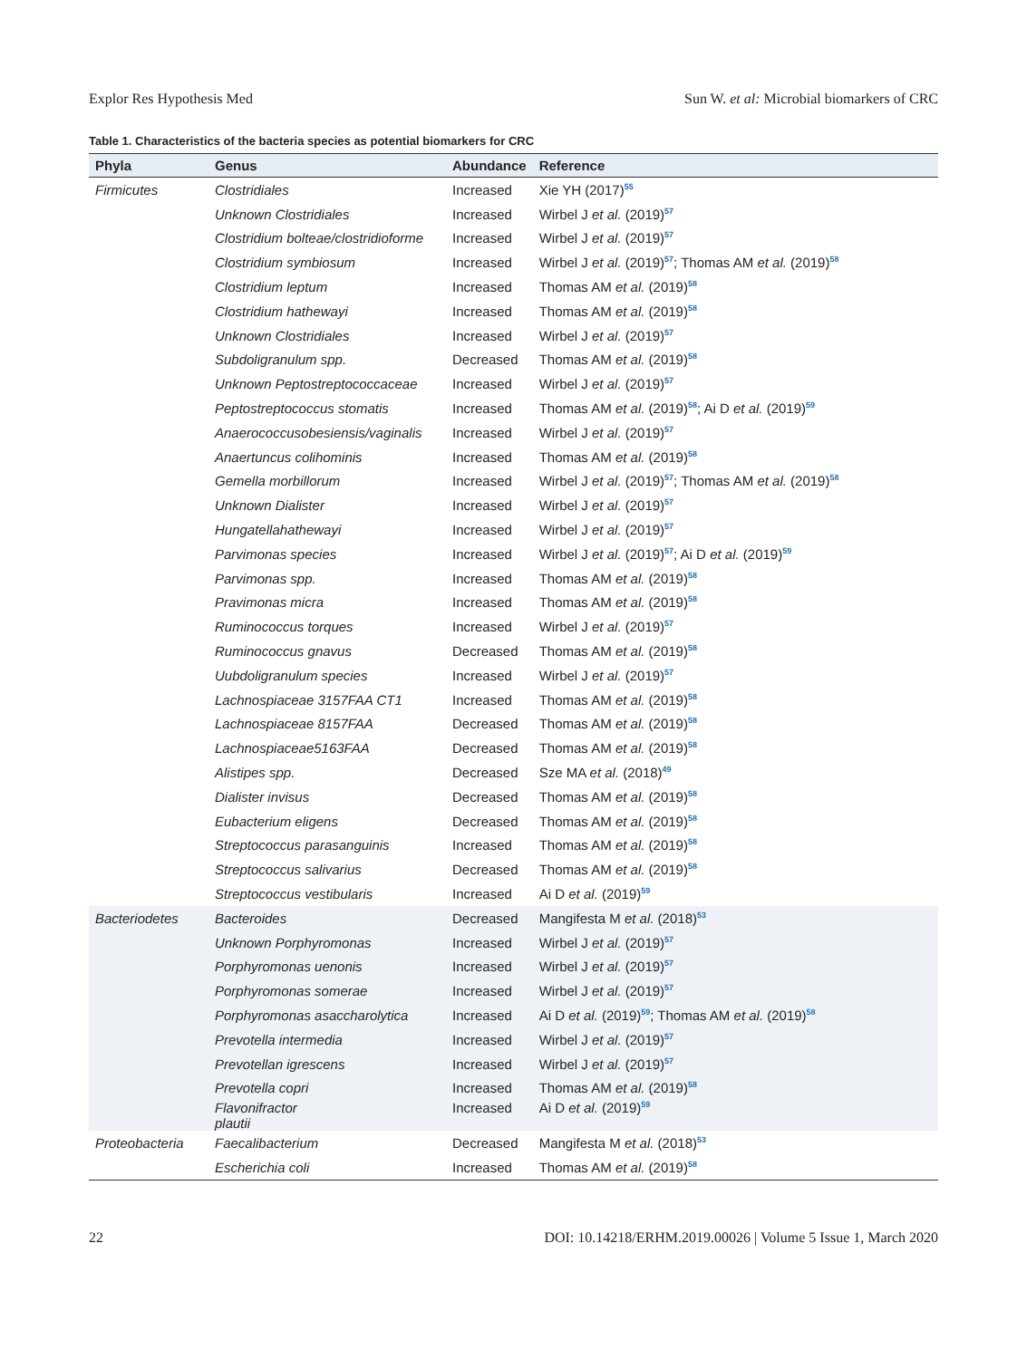Explor Res Hypothesis Med Sun W. et al: Microbial biomarkers of CRC
Table 1. Characteristics of the bacteria species as potential biomarkers for CRC
| Phyla | Genus | Abundance | Reference |
| --- | --- | --- | --- |
| Firmicutes | Clostridiales | Increased | Xie YH (2017)<sup>55</sup> |
| | Unknown Clostridiales | Increased | Wirbel J et al. (2019)<sup>57</sup> |
| | Clostridium bolteae/clostridioforme | Increased | Wirbel J et al. (2019)<sup>57</sup> |
| | Clostridium symbiosum | Increased | Wirbel J et al. (2019)<sup>57</sup>; Thomas AM et al. (2019)<sup>58</sup> |
| | Clostridium leptum | Increased | Thomas AM et al. (2019)<sup>58</sup> |
| | Clostridium hathewayi | Increased | Thomas AM et al. (2019)<sup>58</sup> |
| | Unknown Clostridiales | Increased | Wirbel J et al. (2019)<sup>57</sup> |
| | Subdoligranulum spp. | Decreased | Thomas AM et al. (2019)<sup>58</sup> |
| | Unknown Peptostreptococcaceae | Increased | Wirbel J et al. (2019)<sup>57</sup> |
| | Peptostreptococcus stomatis | Increased | Thomas AM et al. (2019)<sup>58</sup>; Ai D et al. (2019)<sup>59</sup> |
| | Anaerococcusobesiensis/vaginalis | Increased | Wirbel J et al. (2019)<sup>57</sup> |
| | Anaertuncus colihominis | Increased | Thomas AM et al. (2019)<sup>58</sup> |
| | Gemella morbillorum | Increased | Wirbel J et al. (2019)<sup>57</sup>; Thomas AM et al. (2019)<sup>58</sup> |
| | Unknown Dialister | Increased | Wirbel J et al. (2019)<sup>57</sup> |
| | Hungatellahathewayi | Increased | Wirbel J et al. (2019)<sup>57</sup> |
| | Parvimonas species | Increased | Wirbel J et al. (2019)<sup>57</sup>; Ai D et al. (2019)<sup>59</sup> |
| | Parvimonas spp. | Increased | Thomas AM et al. (2019)<sup>58</sup> |
| | Pravimonas micra | Increased | Thomas AM et al. (2019)<sup>58</sup> |
| | Ruminococcus torques | Increased | Wirbel J et al. (2019)<sup>57</sup> |
| | Ruminococcus gnavus | Decreased | Thomas AM et al. (2019)<sup>58</sup> |
| | Uubdoligranulum species | Increased | Wirbel J et al. (2019)<sup>57</sup> |
| | Lachnospiaceae 3157FAA CT1 | Increased | Thomas AM et al. (2019)<sup>58</sup> |
| | Lachnospiaceae 8157FAA | Decreased | Thomas AM et al. (2019)<sup>58</sup> |
| | Lachnospiaceae5163FAA | Decreased | Thomas AM et al. (2019)<sup>58</sup> |
| | Alistipes spp. | Decreased | Sze MA et al. (2018)<sup>49</sup> |
| | Dialister invisus | Decreased | Thomas AM et al. (2019)<sup>58</sup> |
| | Eubacterium eligens | Decreased | Thomas AM et al. (2019)<sup>58</sup> |
| | Streptococcus parasanguinis | Increased | Thomas AM et al. (2019)<sup>58</sup> |
| | Streptococcus salivarius | Decreased | Thomas AM et al. (2019)<sup>58</sup> |
| | Streptococcus vestibularis | Increased | Ai D et al. (2019)<sup>59</sup> |
| Bacteriodetes | Bacteroides | Decreased | Mangifesta M et al. (2018)<sup>53</sup> |
| | Unknown Porphyromonas | Increased | Wirbel J et al. (2019)<sup>57</sup> |
| | Porphyromonas uenonis | Increased | Wirbel J et al. (2019)<sup>57</sup> |
| | Porphyromonas somerae | Increased | Wirbel J et al. (2019)<sup>57</sup> |
| | Porphyromonas asaccharolytica | Increased | Ai D et al. (2019)<sup>59</sup>; Thomas AM et al. (2019)<sup>58</sup> |
| | Prevotella intermedia | Increased | Wirbel J et al. (2019)<sup>57</sup> |
| | Prevotellan igrescens | Increased | Wirbel J et al. (2019)<sup>57</sup> |
| | Prevotella copri | Increased | Thomas AM et al. (2019)<sup>58</sup> |
| | Flavonifractor plautii | Increased | Ai D et al. (2019)<sup>59</sup> |
| Proteobacteria | Faecalibacterium | Decreased | Mangifesta M et al. (2018)<sup>53</sup> |
| | Escherichia coli | Increased | Thomas AM et al. (2019)<sup>58</sup> |
22 DOI: 10.14218/ERHM.2019.00026 | Volume 5 Issue 1, March 2020